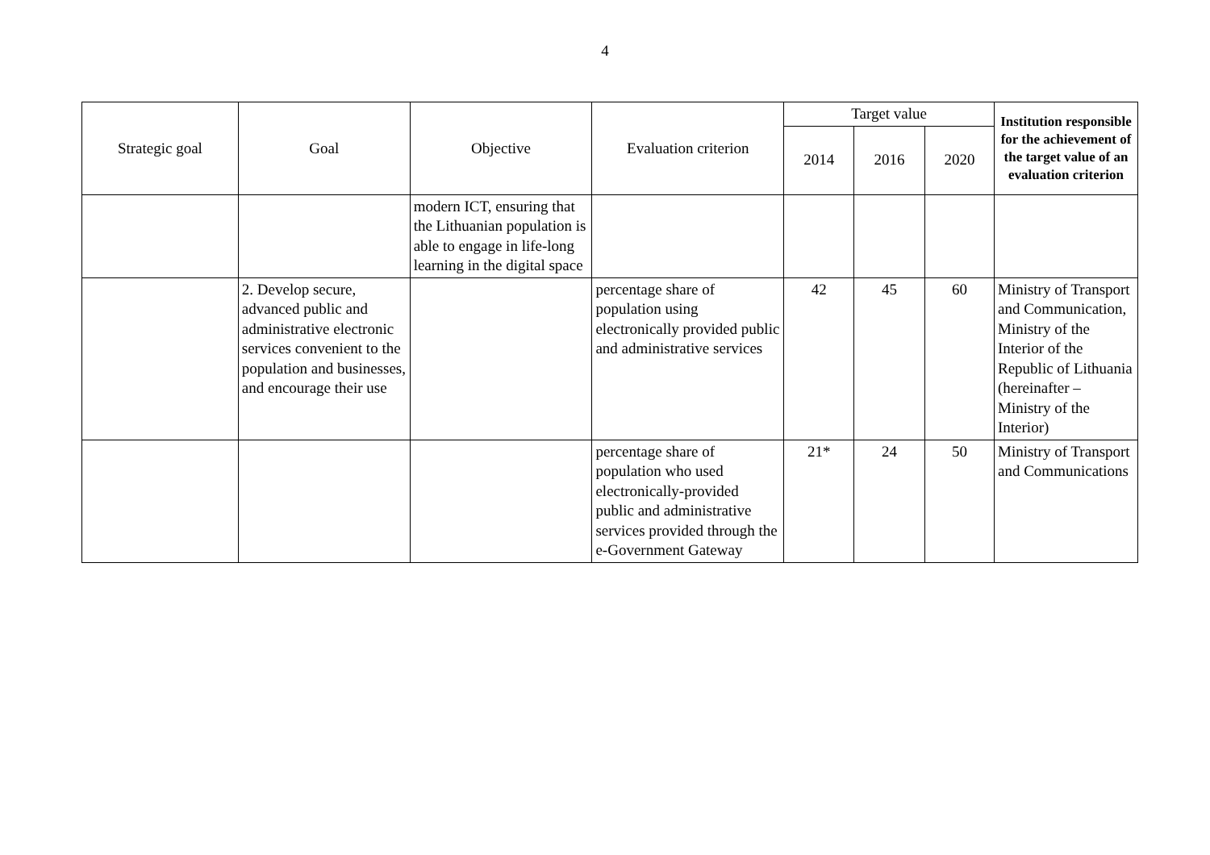4
| Strategic goal | Goal | Objective | Evaluation criterion | Target value | | | Institution responsible for the achievement of the target value of an evaluation criterion |
| --- | --- | --- | --- | --- | --- | --- | --- |
| | | | | 2014 | 2016 | 2020 | |
| | | modern ICT, ensuring that the Lithuanian population is able to engage in life-long learning in the digital space | | | | | |
| | 2. Develop secure, advanced public and administrative electronic services convenient to the population and businesses, and encourage their use | | percentage share of population using electronically provided public and administrative services | 42 | 45 | 60 | Ministry of Transport and Communication, Ministry of the Interior of the Republic of Lithuania (hereinafter – Ministry of the Interior) |
| | | | percentage share of population who used electronically-provided public and administrative services provided through the e-Government Gateway | 21* | 24 | 50 | Ministry of Transport and Communications |